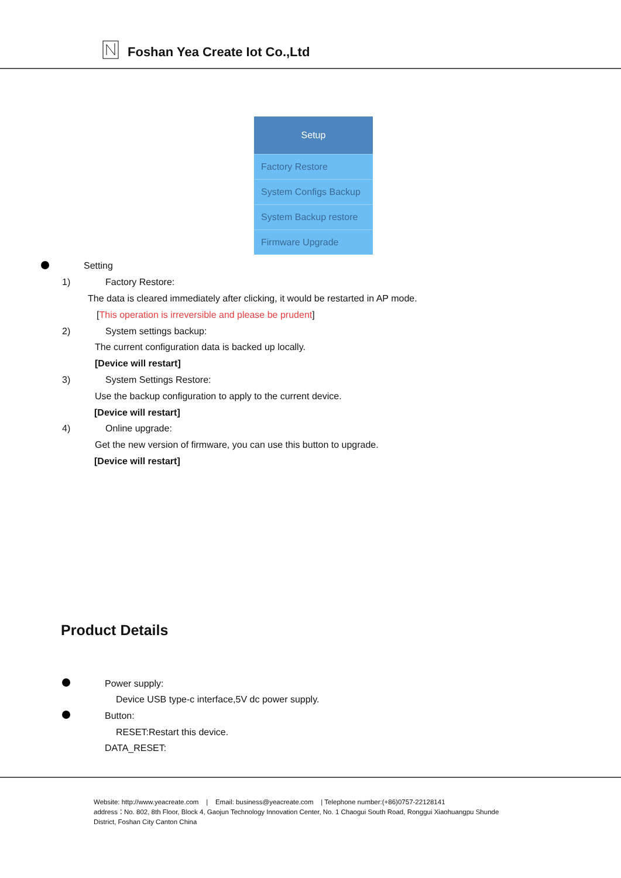Foshan Yea Create Iot Co.,Ltd
Setup
Factory Restore
System Configs Backup
System Backup restore
Firmware Upgrade
Setting
1) Factory Restore:
The data is cleared immediately after clicking, it would be restarted in AP mode.
[This operation is irreversible and please be prudent]
2) System settings backup:
The current configuration data is backed up locally.
[Device will restart]
3) System Settings Restore:
Use the backup configuration to apply to the current device.
[Device will restart]
4) Online upgrade:
Get the new version of firmware, you can use this button to upgrade.
[Device will restart]
Product Details
Power supply:
Device USB type-c interface,5V dc power supply.
Button:
RESET:Restart this device.
DATA_RESET:
Website: http://www.yeacreate.com | Email: business@yeacreate.com | Telephone number:(+86)0757-22128141
address：No. 802, 8th Floor, Block 4, Gaojun Technology Innovation Center, No. 1 Chaogui South Road, Ronggui Xiaohuangpu Shunde
District, Foshan City Canton China